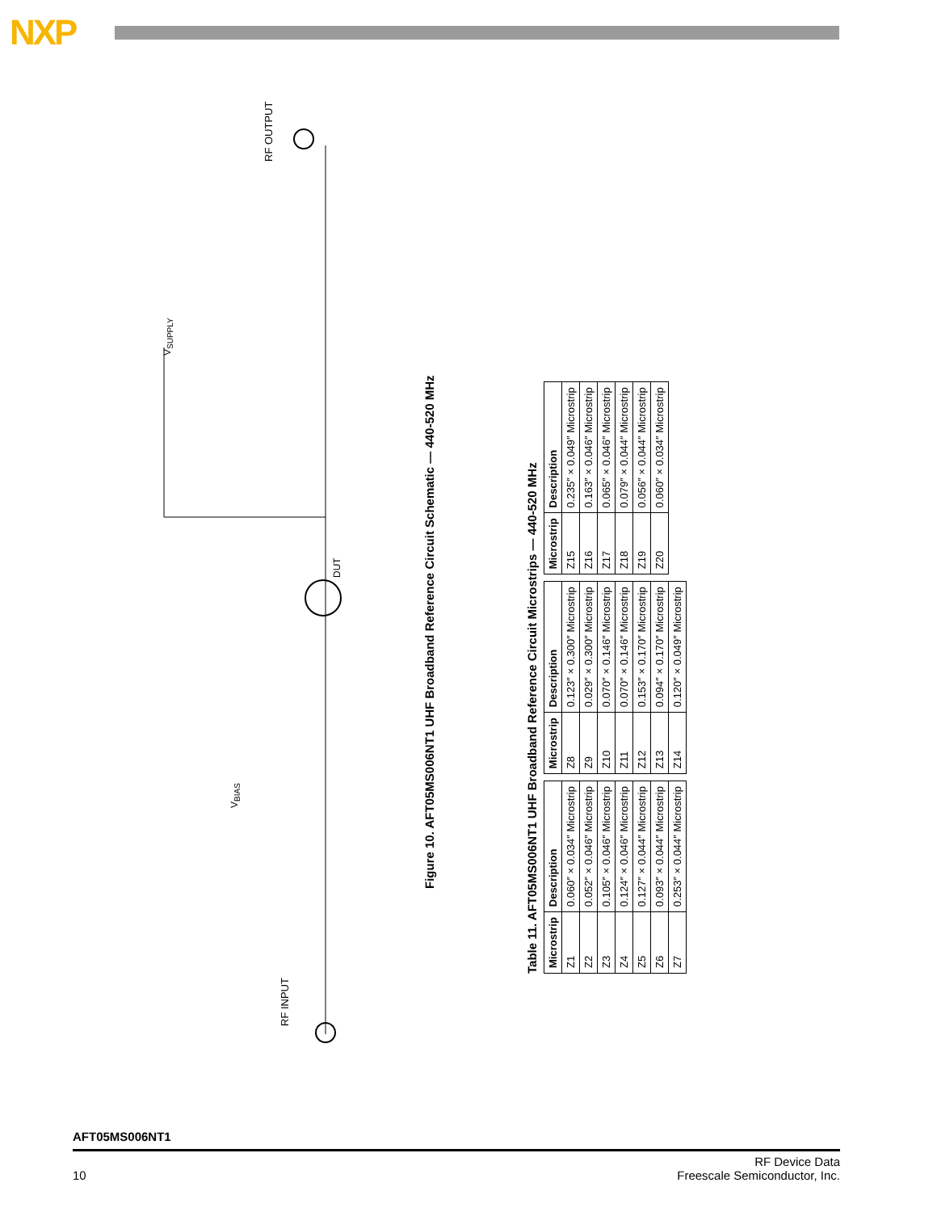NXP
RF INPUT
RF OUTPUT
V<sub>SUPPLY</sub>
V<sub>BIAS</sub>
DUT
Figure 10. AFT05MS006NT1 UHF Broadband Reference Circuit Schematic — 440-520 MHz
Table 11. AFT05MS006NT1 UHF Broadband Reference Circuit Microstrips — 440-520 MHz
| Microstrip | Description |
| --- | --- |
| Z1 | 0.060″ × 0.034″ Microstrip |
| Z2 | 0.052″ × 0.046″ Microstrip |
| Z3 | 0.105″ × 0.046″ Microstrip |
| Z4 | 0.124″ × 0.046″ Microstrip |
| Z5 | 0.127″ × 0.044″ Microstrip |
| Z6 | 0.093″ × 0.044″ Microstrip |
| Z7 | 0.253″ × 0.044″ Microstrip |
| Microstrip | Description |
| --- | --- |
| Z8 | 0.123″ × 0.300″ Microstrip |
| Z9 | 0.029″ × 0.300″ Microstrip |
| Z10 | 0.070″ × 0.146″ Microstrip |
| Z11 | 0.070″ × 0.146″ Microstrip |
| Z12 | 0.153″ × 0.170″ Microstrip |
| Z13 | 0.094″ × 0.170″ Microstrip |
| Z14 | 0.120″ × 0.049″ Microstrip |
| Microstrip | Description |
| --- | --- |
| Z15 | 0.235″ × 0.049″ Microstrip |
| Z16 | 0.163″ × 0.046″ Microstrip |
| Z17 | 0.065″ × 0.046″ Microstrip |
| Z18 | 0.079″ × 0.044″ Microstrip |
| Z19 | 0.056″ × 0.044″ Microstrip |
| Z20 | 0.060″ × 0.034″ Microstrip |
AFT05MS006NT1
10 RF Device Data
Freescale Semiconductor, Inc.